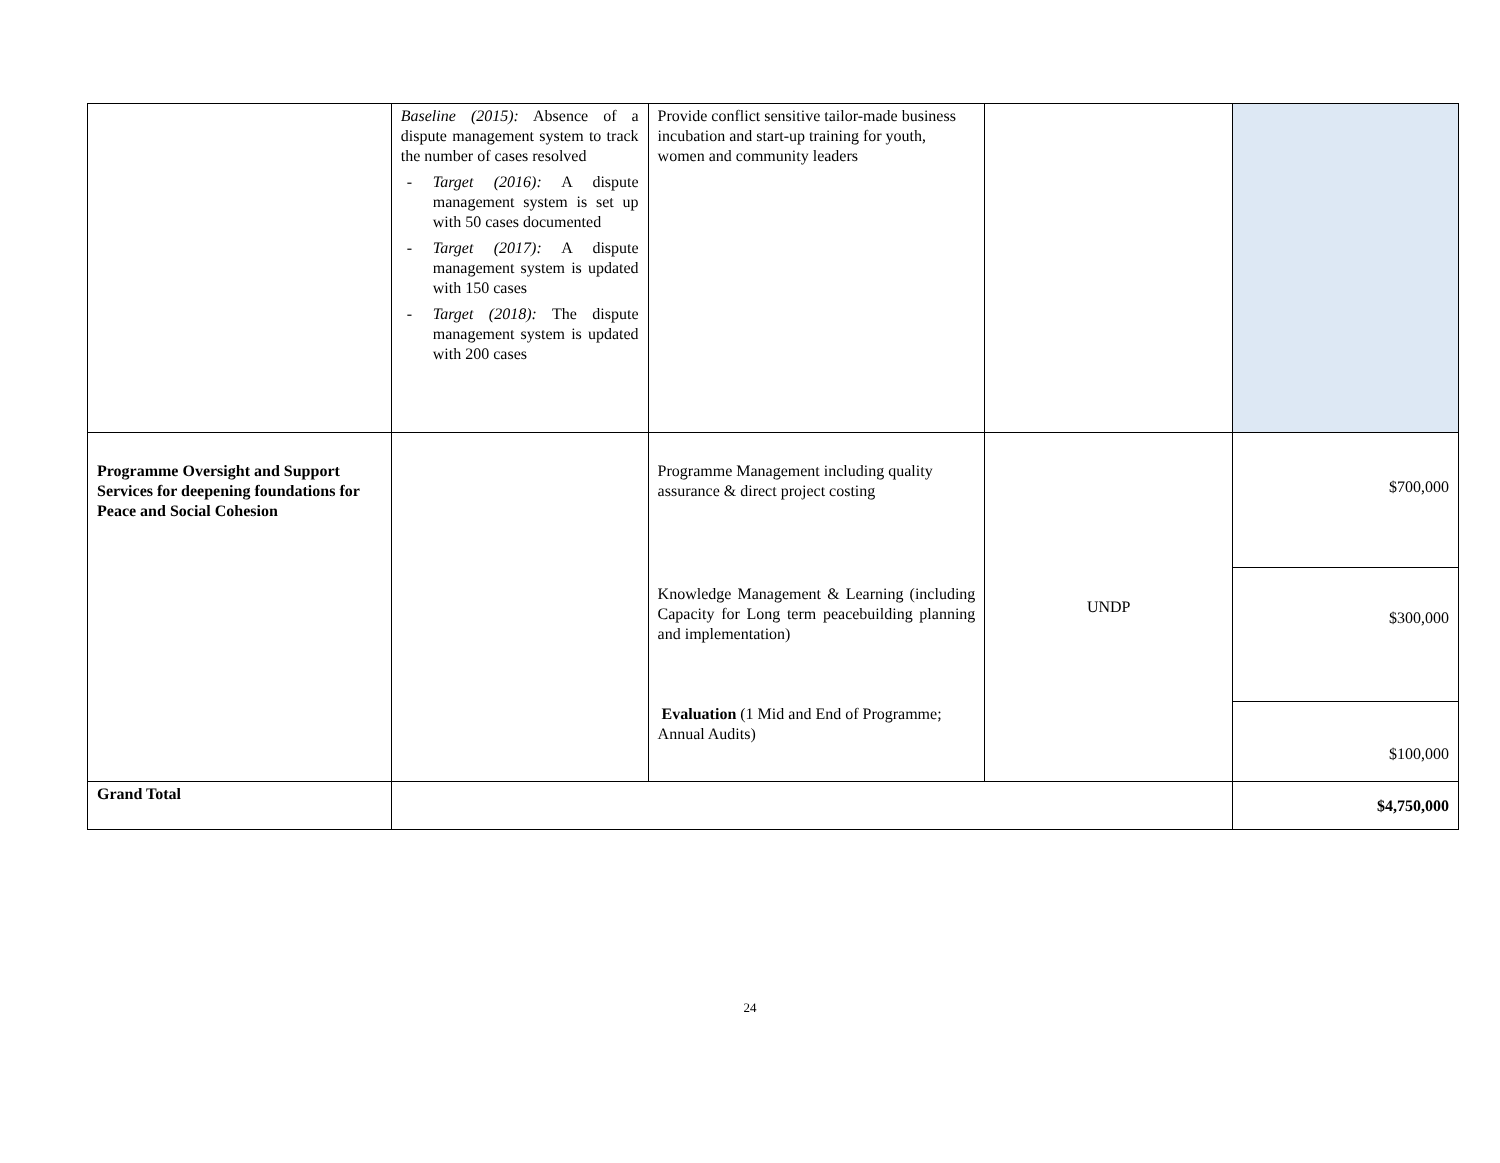| | Baseline (2015): Absence of a dispute management system to track the number of cases resolved - Target (2016): A dispute management system is set up with 50 cases documented - Target (2017): A dispute management system is updated with 150 cases - Target (2018): The dispute management system is updated with 200 cases | Provide conflict sensitive tailor-made business incubation and start-up training for youth, women and community leaders | | |
| Programme Oversight and Support Services for deepening foundations for Peace and Social Cohesion | | Programme Management including quality assurance & direct project costing | UNDP | $700,000 |
| | | Knowledge Management & Learning (including Capacity for Long term peacebuilding planning and implementation) | | $300,000 |
| | | Evaluation (1 Mid and End of Programme; Annual Audits) | | $100,000 |
| Grand Total | | | | $4,750,000 |
24